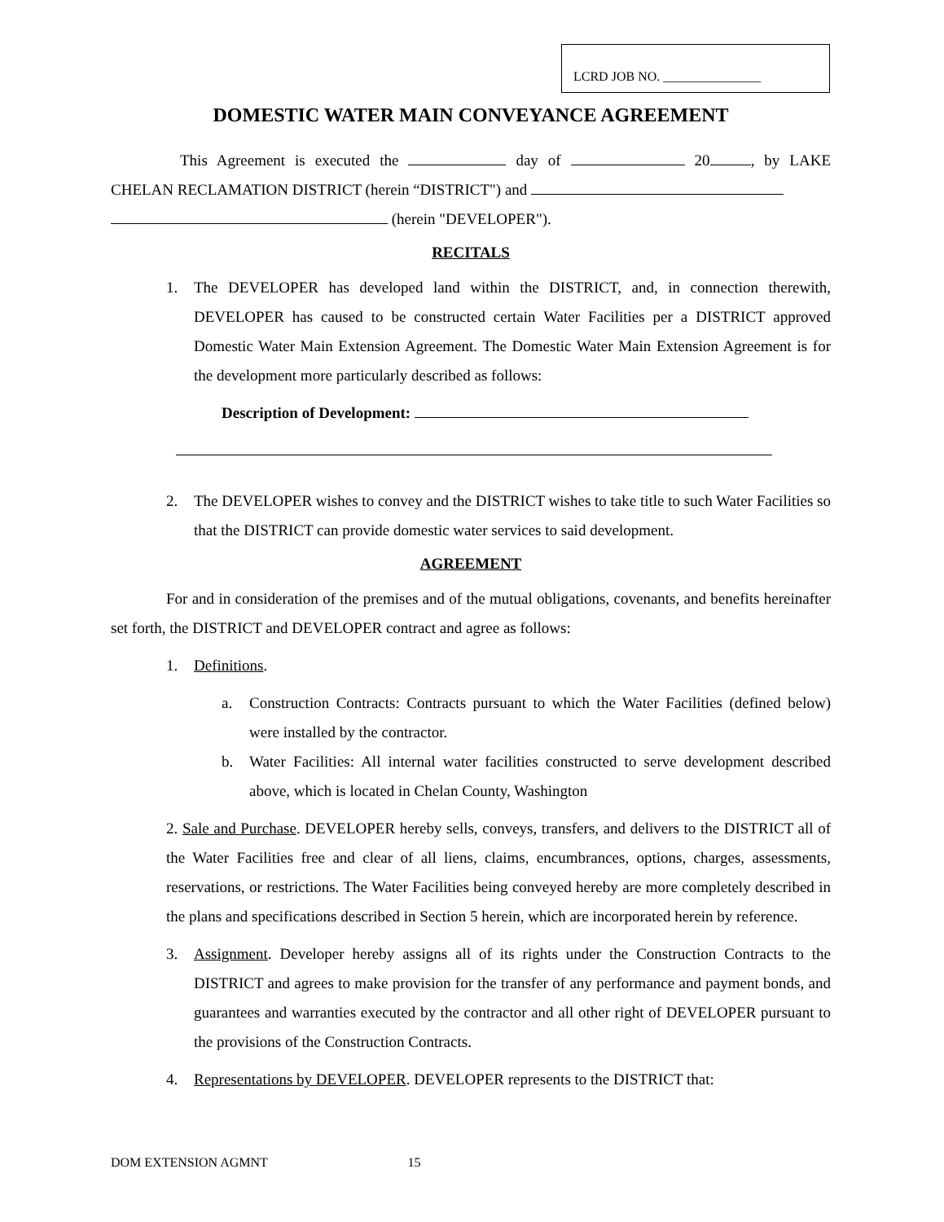LCRD JOB NO. _______________
DOMESTIC WATER MAIN CONVEYANCE AGREEMENT
This Agreement is executed the day of 20 , by LAKE CHELAN RECLAMATION DISTRICT (herein “DISTRICT") and
(herein "DEVELOPER").
RECITALS
1. The DEVELOPER has developed land within the DISTRICT, and, in connection therewith, DEVELOPER has caused to be constructed certain Water Facilities per a DISTRICT approved Domestic Water Main Extension Agreement. The Domestic Water Main Extension Agreement is for the development more particularly described as follows:
Description of Development:
2. The DEVELOPER wishes to convey and the DISTRICT wishes to take title to such Water Facilities so that the DISTRICT can provide domestic water services to said development.
AGREEMENT
For and in consideration of the premises and of the mutual obligations, covenants, and benefits hereinafter set forth, the DISTRICT and DEVELOPER contract and agree as follows:
1. Definitions.
a. Construction Contracts: Contracts pursuant to which the Water Facilities (defined below) were installed by the contractor.
b. Water Facilities: All internal water facilities constructed to serve development described above, which is located in Chelan County, Washington
2. Sale and Purchase. DEVELOPER hereby sells, conveys, transfers, and delivers to the DISTRICT all of the Water Facilities free and clear of all liens, claims, encumbrances, options, charges, assessments, reservations, or restrictions. The Water Facilities being conveyed hereby are more completely described in the plans and specifications described in Section 5 herein, which are incorporated herein by reference.
3. Assignment. Developer hereby assigns all of its rights under the Construction Contracts to the DISTRICT and agrees to make provision for the transfer of any performance and payment bonds, and guarantees and warranties executed by the contractor and all other right of DEVELOPER pursuant to the provisions of the Construction Contracts.
4. Representations by DEVELOPER. DEVELOPER represents to the DISTRICT that:
DOM EXTENSION AGMNT 15